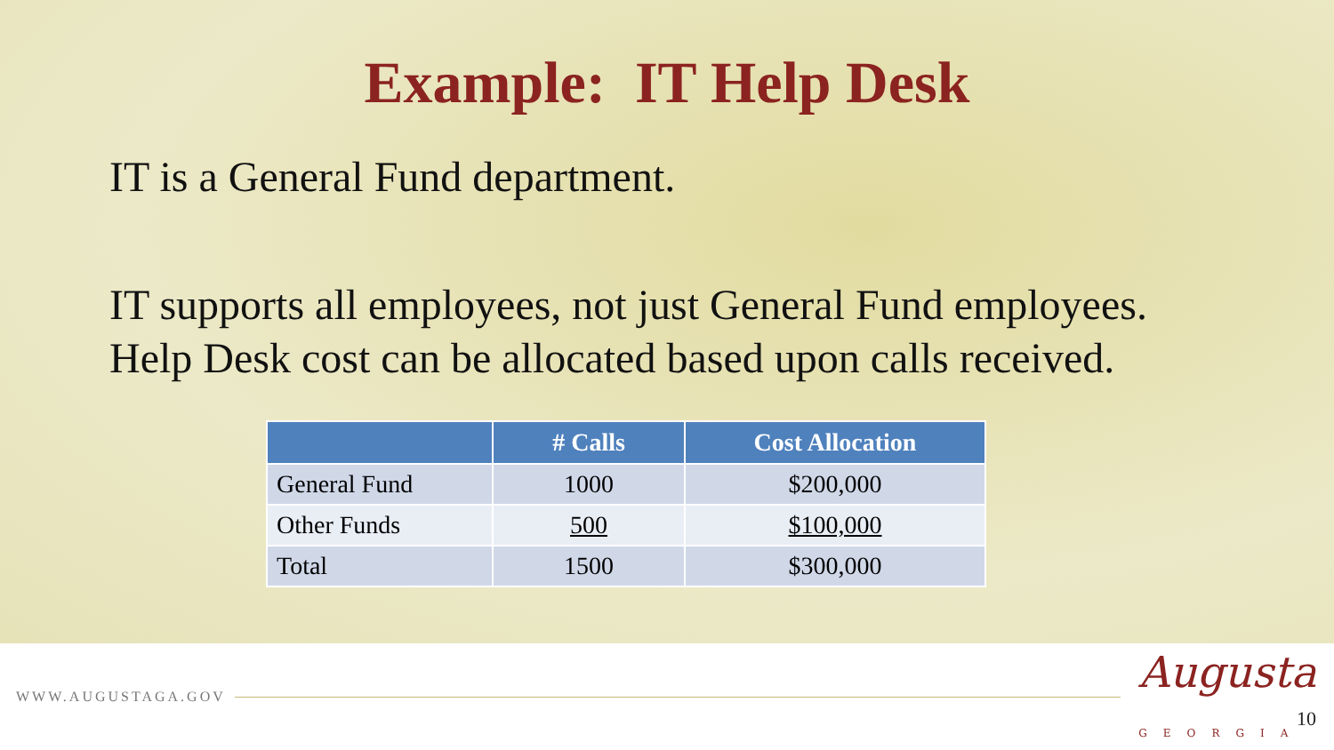Example: IT Help Desk
IT is a General Fund department.
IT supports all employees, not just General Fund employees.
Help Desk cost can be allocated based upon calls received.
| | # Calls | Cost Allocation |
| --- | --- | --- |
| General Fund | 1000 | $200,000 |
| Other Funds | 500 | $100,000 |
| Total | 1500 | $300,000 |
WWW.AUGUSTAGA.GOV
Augusta
GEORGIA
10